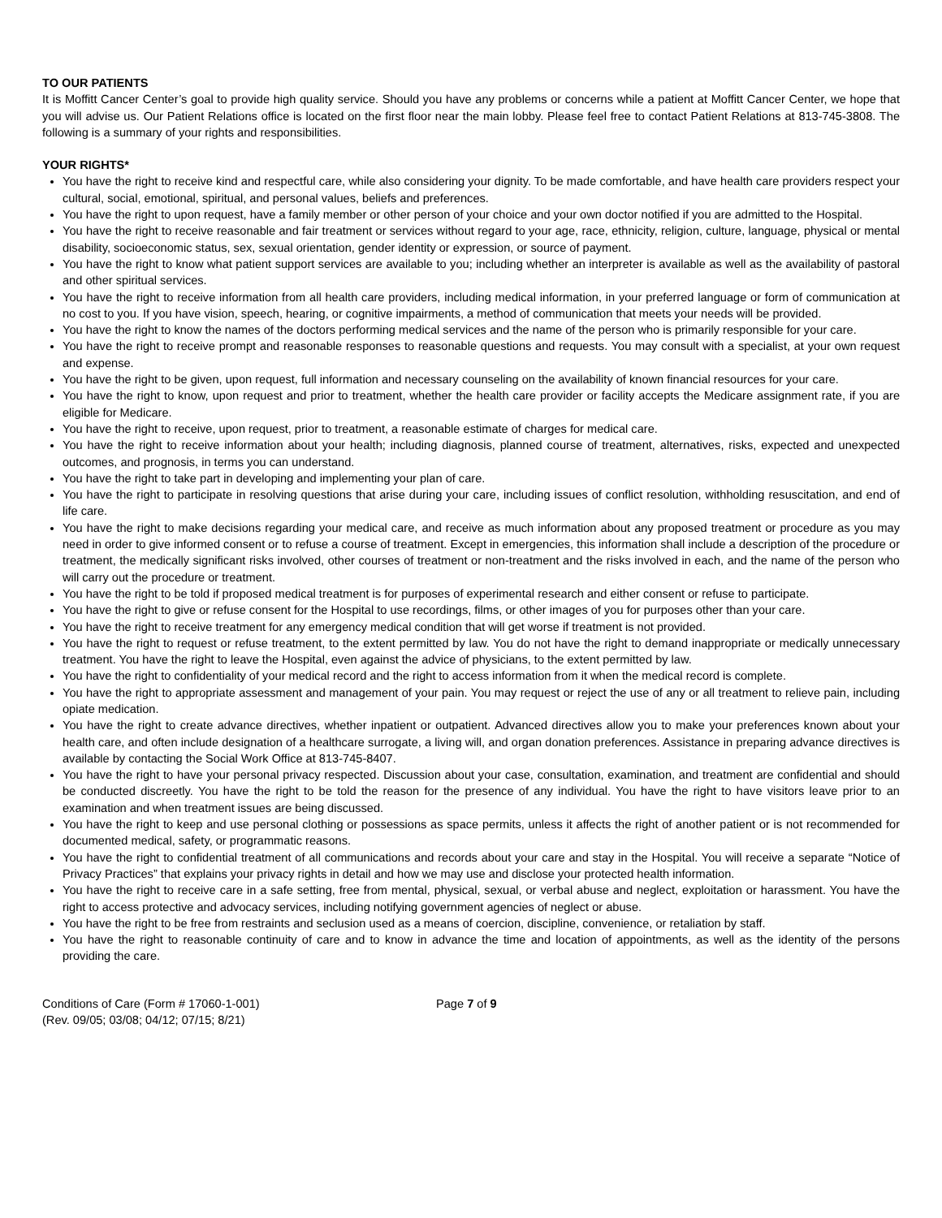TO OUR PATIENTS
It is Moffitt Cancer Center’s goal to provide high quality service. Should you have any problems or concerns while a patient at Moffitt Cancer Center, we hope that you will advise us. Our Patient Relations office is located on the first floor near the main lobby. Please feel free to contact Patient Relations at 813-745-3808. The following is a summary of your rights and responsibilities.
YOUR RIGHTS*
You have the right to receive kind and respectful care, while also considering your dignity. To be made comfortable, and have health care providers respect your cultural, social, emotional, spiritual, and personal values, beliefs and preferences.
You have the right to upon request, have a family member or other person of your choice and your own doctor notified if you are admitted to the Hospital.
You have the right to receive reasonable and fair treatment or services without regard to your age, race, ethnicity, religion, culture, language, physical or mental disability, socioeconomic status, sex, sexual orientation, gender identity or expression, or source of payment.
You have the right to know what patient support services are available to you; including whether an interpreter is available as well as the availability of pastoral and other spiritual services.
You have the right to receive information from all health care providers, including medical information, in your preferred language or form of communication at no cost to you. If you have vision, speech, hearing, or cognitive impairments, a method of communication that meets your needs will be provided.
You have the right to know the names of the doctors performing medical services and the name of the person who is primarily responsible for your care.
You have the right to receive prompt and reasonable responses to reasonable questions and requests. You may consult with a specialist, at your own request and expense.
You have the right to be given, upon request, full information and necessary counseling on the availability of known financial resources for your care.
You have the right to know, upon request and prior to treatment, whether the health care provider or facility accepts the Medicare assignment rate, if you are eligible for Medicare.
You have the right to receive, upon request, prior to treatment, a reasonable estimate of charges for medical care.
You have the right to receive information about your health; including diagnosis, planned course of treatment, alternatives, risks, expected and unexpected outcomes, and prognosis, in terms you can understand.
You have the right to take part in developing and implementing your plan of care.
You have the right to participate in resolving questions that arise during your care, including issues of conflict resolution, withholding resuscitation, and end of life care.
You have the right to make decisions regarding your medical care, and receive as much information about any proposed treatment or procedure as you may need in order to give informed consent or to refuse a course of treatment. Except in emergencies, this information shall include a description of the procedure or treatment, the medically significant risks involved, other courses of treatment or non-treatment and the risks involved in each, and the name of the person who will carry out the procedure or treatment.
You have the right to be told if proposed medical treatment is for purposes of experimental research and either consent or refuse to participate.
You have the right to give or refuse consent for the Hospital to use recordings, films, or other images of you for purposes other than your care.
You have the right to receive treatment for any emergency medical condition that will get worse if treatment is not provided.
You have the right to request or refuse treatment, to the extent permitted by law. You do not have the right to demand inappropriate or medically unnecessary treatment. You have the right to leave the Hospital, even against the advice of physicians, to the extent permitted by law.
You have the right to confidentiality of your medical record and the right to access information from it when the medical record is complete.
You have the right to appropriate assessment and management of your pain. You may request or reject the use of any or all treatment to relieve pain, including opiate medication.
You have the right to create advance directives, whether inpatient or outpatient. Advanced directives allow you to make your preferences known about your health care, and often include designation of a healthcare surrogate, a living will, and organ donation preferences. Assistance in preparing advance directives is available by contacting the Social Work Office at 813-745-8407.
You have the right to have your personal privacy respected. Discussion about your case, consultation, examination, and treatment are confidential and should be conducted discreetly. You have the right to be told the reason for the presence of any individual. You have the right to have visitors leave prior to an examination and when treatment issues are being discussed.
You have the right to keep and use personal clothing or possessions as space permits, unless it affects the right of another patient or is not recommended for documented medical, safety, or programmatic reasons.
You have the right to confidential treatment of all communications and records about your care and stay in the Hospital. You will receive a separate “Notice of Privacy Practices” that explains your privacy rights in detail and how we may use and disclose your protected health information.
You have the right to receive care in a safe setting, free from mental, physical, sexual, or verbal abuse and neglect, exploitation or harassment. You have the right to access protective and advocacy services, including notifying government agencies of neglect or abuse.
You have the right to be free from restraints and seclusion used as a means of coercion, discipline, convenience, or retaliation by staff.
You have the right to reasonable continuity of care and to know in advance the time and location of appointments, as well as the identity of the persons providing the care.
Conditions of Care (Form # 17060-1-001)
(Rev. 09/05; 03/08; 04/12; 07/15; 8/21)
Page 7 of 9